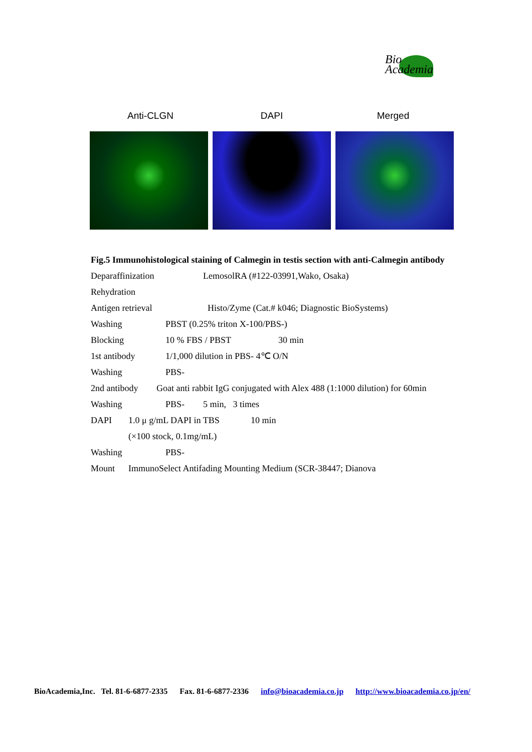Bio
Academia
Anti-CLGN DAPI Merged
Fig.5 Immunohistological staining of Calmegin in testis section with anti-Calmegin antibody
Deparaffinization LemosolRA (#122-03991,Wako, Osaka)
Rehydration
Antigen retrieval Histo/Zyme (Cat.# k046; Diagnostic BioSystems)
Washing PBST (0.25% triton X-100/PBS-)
Blocking 10 % FBS / PBST 30 min
1st antibody 1/1,000 dilution in PBS- 4℃ O/N
Washing PBS-
2nd antibody Goat anti rabbit IgG conjugated with Alex 488 (1:1000 dilution) for 60min
Washing PBS- 5 min, 3 times
DAPI 1.0 μ g/mL DAPI in TBS 10 min
(×100 stock, 0.1mg/mL)
Washing PBS-
Mount ImmunoSelect Antifading Mounting Medium (SCR-38447; Dianova
BioAcademia,Inc. Tel. 81-6-6877-2335 Fax. 81-6-6877-2336 info@bioacademia.co.jp http://www.bioacademia.co.jp/en/